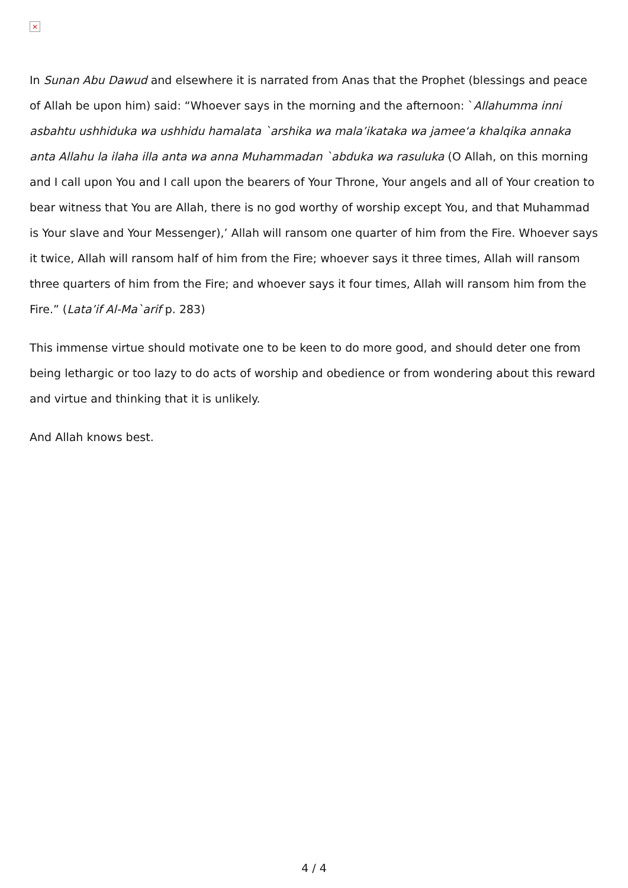×
In Sunan Abu Dawud and elsewhere it is narrated from Anas that the Prophet (blessings and peace of Allah be upon him) said: “Whoever says in the morning and the afternoon: `Allahumma inni asbahtu ushhiduka wa ushhidu hamalata `arshika wa mala’ikataka wa jamee‘a khalqika annaka anta Allahu la ilaha illa anta wa anna Muhammadan `abduka wa rasuluka (O Allah, on this morning and I call upon You and I call upon the bearers of Your Throne, Your angels and all of Your creation to bear witness that You are Allah, there is no god worthy of worship except You, and that Muhammad is Your slave and Your Messenger),’ Allah will ransom one quarter of him from the Fire. Whoever says it twice, Allah will ransom half of him from the Fire; whoever says it three times, Allah will ransom three quarters of him from the Fire; and whoever says it four times, Allah will ransom him from the Fire.” (Lata’if Al-Ma`arif p. 283)
This immense virtue should motivate one to be keen to do more good, and should deter one from being lethargic or too lazy to do acts of worship and obedience or from wondering about this reward and virtue and thinking that it is unlikely.
And Allah knows best.
4 / 4